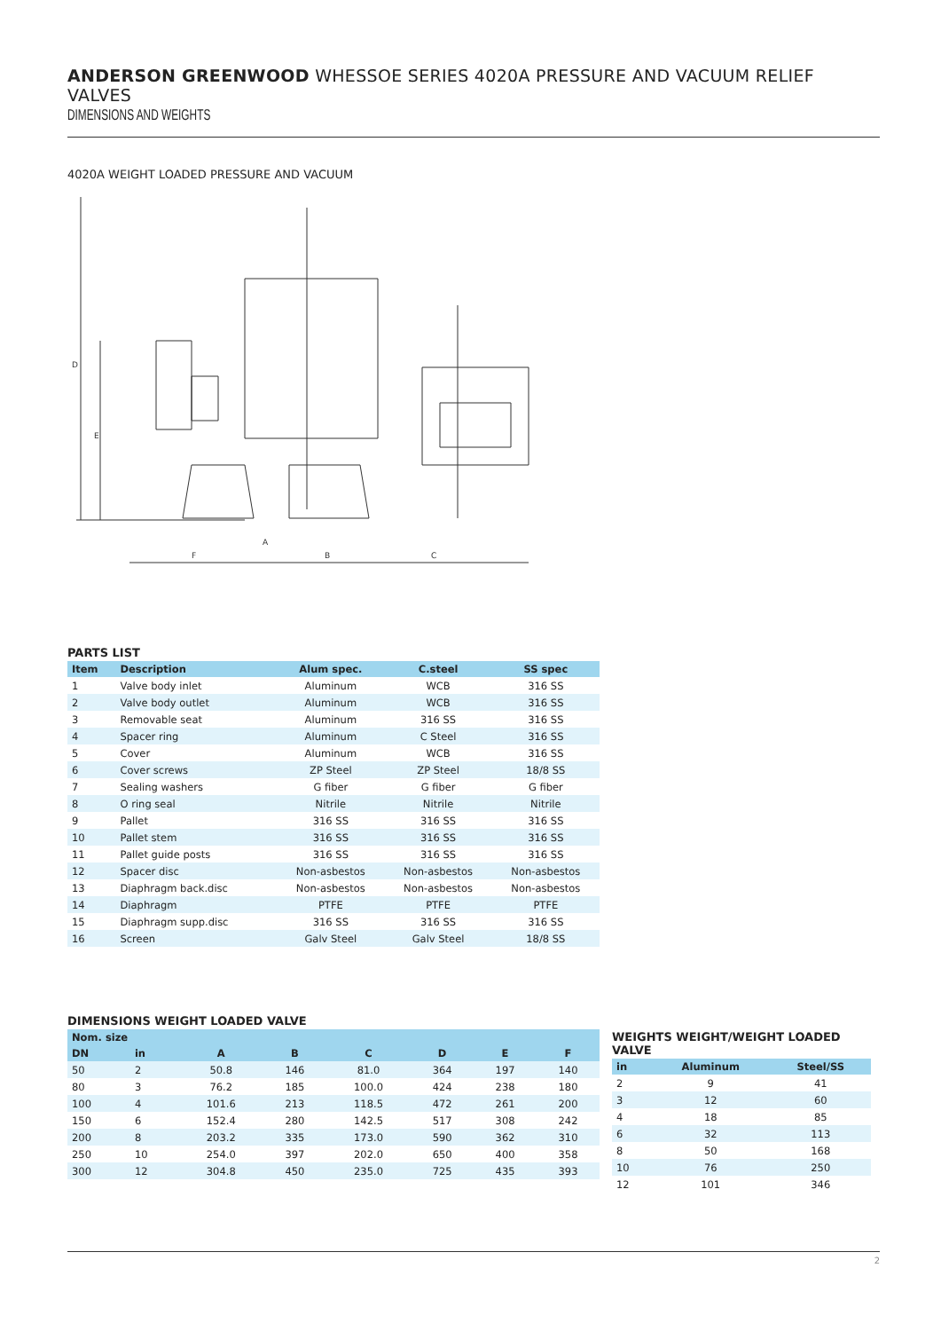ANDERSON GREENWOOD WHESSOE SERIES 4020A PRESSURE AND VACUUM RELIEF VALVES
DIMENSIONS AND WEIGHTS
4020A WEIGHT LOADED PRESSURE AND VACUUM
F
B
C
A
D
E
PARTS LIST
| Item | Description | Alum spec. | C.steel | SS spec |
| --- | --- | --- | --- | --- |
| 1 | Valve body inlet | Aluminum | WCB | 316 SS |
| 2 | Valve body outlet | Aluminum | WCB | 316 SS |
| 3 | Removable seat | Aluminum | 316 SS | 316 SS |
| 4 | Spacer ring | Aluminum | C Steel | 316 SS |
| 5 | Cover | Aluminum | WCB | 316 SS |
| 6 | Cover screws | ZP Steel | ZP Steel | 18/8 SS |
| 7 | Sealing washers | G fiber | G fiber | G fiber |
| 8 | O ring seal | Nitrile | Nitrile | Nitrile |
| 9 | Pallet | 316 SS | 316 SS | 316 SS |
| 10 | Pallet stem | 316 SS | 316 SS | 316 SS |
| 11 | Pallet guide posts | 316 SS | 316 SS | 316 SS |
| 12 | Spacer disc | Non-asbestos | Non-asbestos | Non-asbestos |
| 13 | Diaphragm back.disc | Non-asbestos | Non-asbestos | Non-asbestos |
| 14 | Diaphragm | PTFE | PTFE | PTFE |
| 15 | Diaphragm supp.disc | 316 SS | 316 SS | 316 SS |
| 16 | Screen | Galv Steel | Galv Steel | 18/8 SS |
DIMENSIONS WEIGHT LOADED VALVE
| Nom. size | | | | | | | |
| --- | --- | --- | --- | --- | --- | --- | --- |
| DN | in | A | B | C | D | E | F |
| 50 | 2 | 50.8 | 146 | 81.0 | 364 | 197 | 140 |
| 80 | 3 | 76.2 | 185 | 100.0 | 424 | 238 | 180 |
| 100 | 4 | 101.6 | 213 | 118.5 | 472 | 261 | 200 |
| 150 | 6 | 152.4 | 280 | 142.5 | 517 | 308 | 242 |
| 200 | 8 | 203.2 | 335 | 173.0 | 590 | 362 | 310 |
| 250 | 10 | 254.0 | 397 | 202.0 | 650 | 400 | 358 |
| 300 | 12 | 304.8 | 450 | 235.0 | 725 | 435 | 393 |
WEIGHTS WEIGHT/WEIGHT LOADED VALVE
| in | Aluminum | Steel/SS |
| --- | --- | --- |
| 2 | 9 | 41 |
| 3 | 12 | 60 |
| 4 | 18 | 85 |
| 6 | 32 | 113 |
| 8 | 50 | 168 |
| 10 | 76 | 250 |
| 12 | 101 | 346 |
2